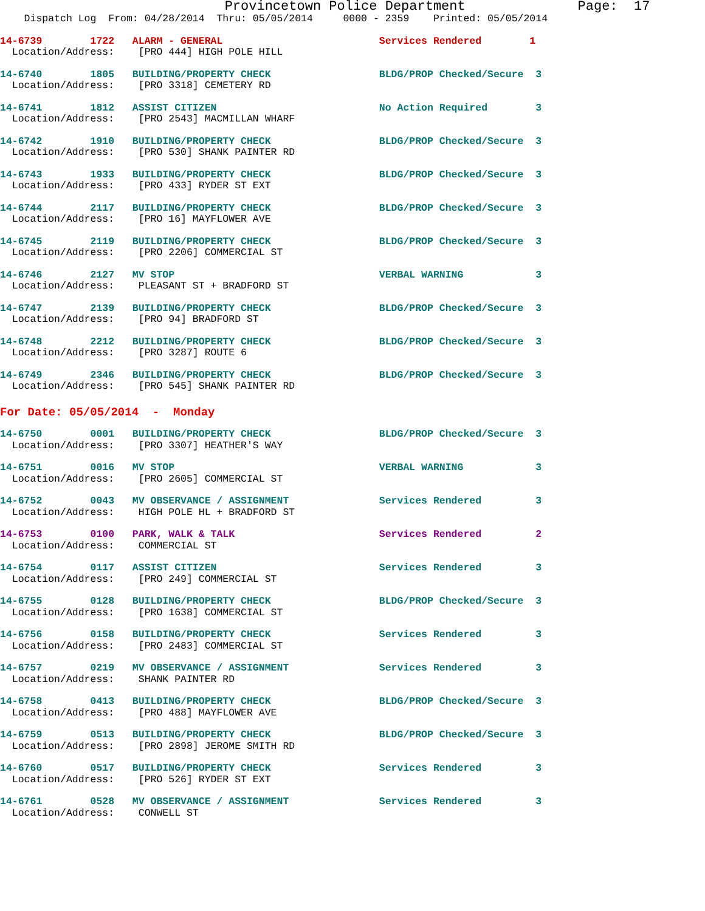Provincetown Police Department              Page:  17
    Dispatch Log  From: 04/28/2014  Thru: 05/05/2014     0000 - 2359    Printed: 05/05/2014
14-6739        1722   ALARM - GENERAL                          Services Rendered        1
  Location/Address:    [PRO 444] HIGH POLE HILL
14-6740        1805   BUILDING/PROPERTY CHECK                  BLDG/PROP Checked/Secure  3
  Location/Address:    [PRO 3318] CEMETERY RD
14-6741        1812   ASSIST CITIZEN                           No Action Required        3
  Location/Address:    [PRO 2543] MACMILLAN WHARF
14-6742        1910   BUILDING/PROPERTY CHECK                  BLDG/PROP Checked/Secure  3
  Location/Address:    [PRO 530] SHANK PAINTER RD
14-6743        1933   BUILDING/PROPERTY CHECK                  BLDG/PROP Checked/Secure  3
  Location/Address:    [PRO 433] RYDER ST EXT
14-6744        2117   BUILDING/PROPERTY CHECK                  BLDG/PROP Checked/Secure  3
  Location/Address:    [PRO 16] MAYFLOWER AVE
14-6745        2119   BUILDING/PROPERTY CHECK                  BLDG/PROP Checked/Secure  3
  Location/Address:    [PRO 2206] COMMERCIAL ST
14-6746        2127   MV STOP                                  VERBAL WARNING            3
  Location/Address:    PLEASANT ST + BRADFORD ST
14-6747        2139   BUILDING/PROPERTY CHECK                  BLDG/PROP Checked/Secure  3
  Location/Address:    [PRO 94] BRADFORD ST
14-6748        2212   BUILDING/PROPERTY CHECK                  BLDG/PROP Checked/Secure  3
  Location/Address:    [PRO 3287] ROUTE 6
14-6749        2346   BUILDING/PROPERTY CHECK                  BLDG/PROP Checked/Secure  3
  Location/Address:    [PRO 545] SHANK PAINTER RD
For Date: 05/05/2014  -  Monday
14-6750        0001   BUILDING/PROPERTY CHECK                  BLDG/PROP Checked/Secure  3
  Location/Address:    [PRO 3307] HEATHER'S WAY
14-6751        0016   MV STOP                                  VERBAL WARNING            3
  Location/Address:    [PRO 2605] COMMERCIAL ST
14-6752        0043   MV OBSERVANCE / ASSIGNMENT               Services Rendered         3
  Location/Address:    HIGH POLE HL + BRADFORD ST
14-6753        0100   PARK, WALK & TALK                        Services Rendered         2
  Location/Address:    COMMERCIAL ST
14-6754        0117   ASSIST CITIZEN                           Services Rendered         3
  Location/Address:    [PRO 249] COMMERCIAL ST
14-6755        0128   BUILDING/PROPERTY CHECK                  BLDG/PROP Checked/Secure  3
  Location/Address:    [PRO 1638] COMMERCIAL ST
14-6756        0158   BUILDING/PROPERTY CHECK                  Services Rendered         3
  Location/Address:    [PRO 2483] COMMERCIAL ST
14-6757        0219   MV OBSERVANCE / ASSIGNMENT               Services Rendered         3
  Location/Address:    SHANK PAINTER RD
14-6758        0413   BUILDING/PROPERTY CHECK                  BLDG/PROP Checked/Secure  3
  Location/Address:    [PRO 488] MAYFLOWER AVE
14-6759        0513   BUILDING/PROPERTY CHECK                  BLDG/PROP Checked/Secure  3
  Location/Address:    [PRO 2898] JEROME SMITH RD
14-6760        0517   BUILDING/PROPERTY CHECK                  Services Rendered         3
  Location/Address:    [PRO 526] RYDER ST EXT
14-6761        0528   MV OBSERVANCE / ASSIGNMENT               Services Rendered         3
  Location/Address:    CONWELL ST